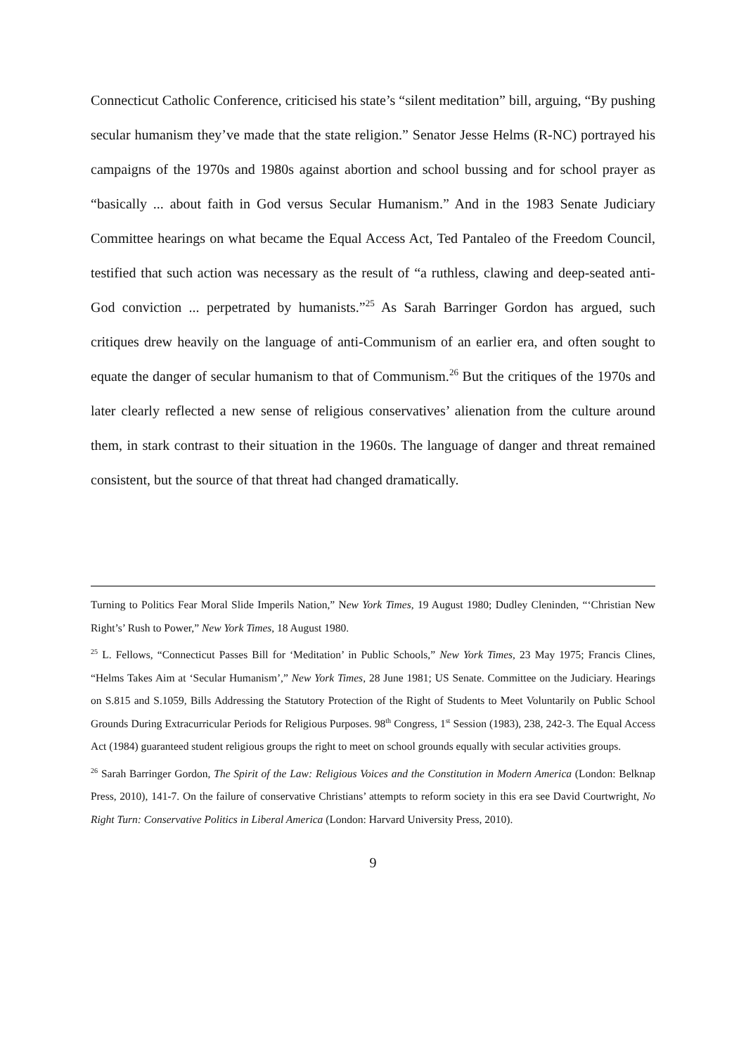Connecticut Catholic Conference, criticised his state’s “silent meditation” bill, arguing, “By pushing secular humanism they’ve made that the state religion.” Senator Jesse Helms (R-NC) portrayed his campaigns of the 1970s and 1980s against abortion and school bussing and for school prayer as “basically ... about faith in God versus Secular Humanism.” And in the 1983 Senate Judiciary Committee hearings on what became the Equal Access Act, Ted Pantaleo of the Freedom Council, testified that such action was necessary as the result of “a ruthless, clawing and deep-seated anti-God conviction ... perpetrated by humanists.”<sup>25</sup> As Sarah Barringer Gordon has argued, such critiques drew heavily on the language of anti-Communism of an earlier era, and often sought to equate the danger of secular humanism to that of Communism.<sup>26</sup> But the critiques of the 1970s and later clearly reflected a new sense of religious conservatives’ alienation from the culture around them, in stark contrast to their situation in the 1960s. The language of danger and threat remained consistent, but the source of that threat had changed dramatically.
Turning to Politics Fear Moral Slide Imperils Nation,” New York Times, 19 August 1980; Dudley Cleninden, “‘Christian New Right’s’ Rush to Power,” New York Times, 18 August 1980.
<sup>25</sup> L. Fellows, “Connecticut Passes Bill for ‘Meditation’ in Public Schools,” New York Times, 23 May 1975; Francis Clines, “Helms Takes Aim at ‘Secular Humanism’,” New York Times, 28 June 1981; US Senate. Committee on the Judiciary. Hearings on S.815 and S.1059, Bills Addressing the Statutory Protection of the Right of Students to Meet Voluntarily on Public School Grounds During Extracurricular Periods for Religious Purposes. 98<sup>th</sup> Congress, 1<sup>st</sup> Session (1983), 238, 242-3. The Equal Access Act (1984) guaranteed student religious groups the right to meet on school grounds equally with secular activities groups.
<sup>26</sup> Sarah Barringer Gordon, The Spirit of the Law: Religious Voices and the Constitution in Modern America (London: Belknap Press, 2010), 141-7. On the failure of conservative Christians’ attempts to reform society in this era see David Courtwright, No Right Turn: Conservative Politics in Liberal America (London: Harvard University Press, 2010).
9